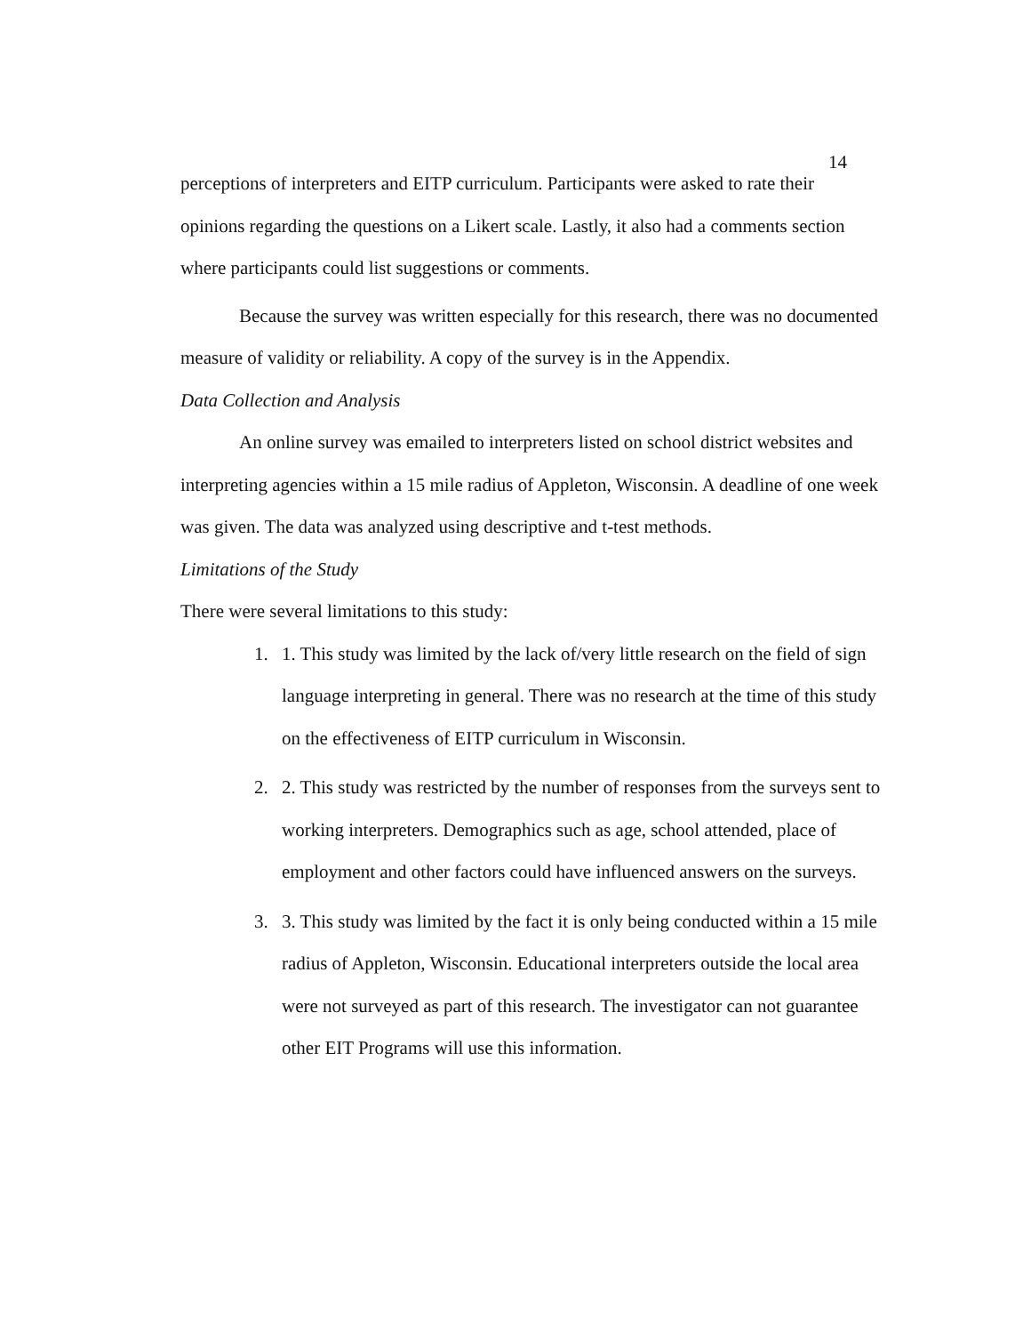14
perceptions of interpreters and EITP curriculum. Participants were asked to rate their opinions regarding the questions on a Likert scale. Lastly, it also had a comments section where participants could list suggestions or comments.
Because the survey was written especially for this research, there was no documented measure of validity or reliability. A copy of the survey is in the Appendix.
Data Collection and Analysis
An online survey was emailed to interpreters listed on school district websites and interpreting agencies within a 15 mile radius of Appleton, Wisconsin. A deadline of one week was given. The data was analyzed using descriptive and t-test methods.
Limitations of the Study
There were several limitations to this study:
1. 1. This study was limited by the lack of/very little research on the field of sign language interpreting in general. There was no research at the time of this study on the effectiveness of EITP curriculum in Wisconsin.
2. 2. This study was restricted by the number of responses from the surveys sent to working interpreters. Demographics such as age, school attended, place of employment and other factors could have influenced answers on the surveys.
3. 3. This study was limited by the fact it is only being conducted within a 15 mile radius of Appleton, Wisconsin. Educational interpreters outside the local area were not surveyed as part of this research. The investigator can not guarantee other EIT Programs will use this information.